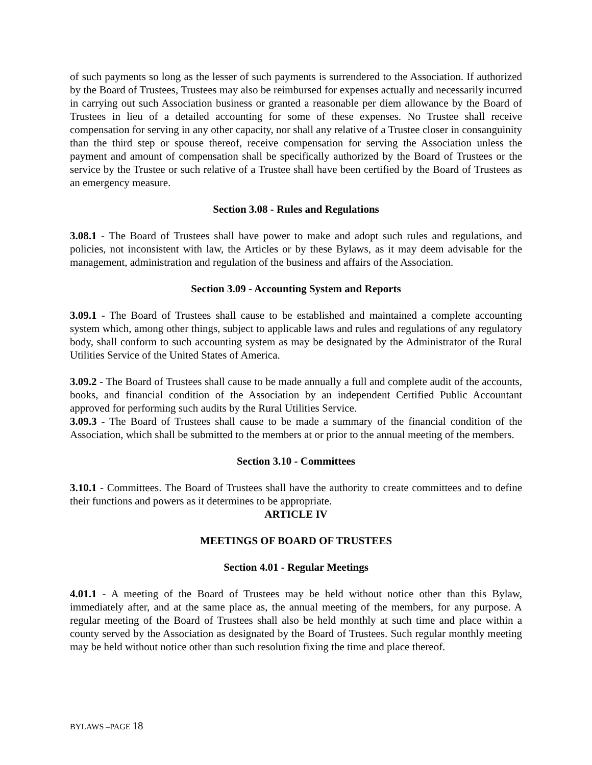of such payments so long as the lesser of such payments is surrendered to the Association. If authorized by the Board of Trustees, Trustees may also be reimbursed for expenses actually and necessarily incurred in carrying out such Association business or granted a reasonable per diem allowance by the Board of Trustees in lieu of a detailed accounting for some of these expenses. No Trustee shall receive compensation for serving in any other capacity, nor shall any relative of a Trustee closer in consanguinity than the third step or spouse thereof, receive compensation for serving the Association unless the payment and amount of compensation shall be specifically authorized by the Board of Trustees or the service by the Trustee or such relative of a Trustee shall have been certified by the Board of Trustees as an emergency measure.
Section 3.08 - Rules and Regulations
3.08.1 - The Board of Trustees shall have power to make and adopt such rules and regulations, and policies, not inconsistent with law, the Articles or by these Bylaws, as it may deem advisable for the management, administration and regulation of the business and affairs of the Association.
Section 3.09 - Accounting System and Reports
3.09.1 - The Board of Trustees shall cause to be established and maintained a complete accounting system which, among other things, subject to applicable laws and rules and regulations of any regulatory body, shall conform to such accounting system as may be designated by the Administrator of the Rural Utilities Service of the United States of America.
3.09.2 - The Board of Trustees shall cause to be made annually a full and complete audit of the accounts, books, and financial condition of the Association by an independent Certified Public Accountant approved for performing such audits by the Rural Utilities Service.
3.09.3 - The Board of Trustees shall cause to be made a summary of the financial condition of the Association, which shall be submitted to the members at or prior to the annual meeting of the members.
Section 3.10 - Committees
3.10.1 - Committees. The Board of Trustees shall have the authority to create committees and to define their functions and powers as it determines to be appropriate.
ARTICLE IV
MEETINGS OF BOARD OF TRUSTEES
Section 4.01 - Regular Meetings
4.01.1 - A meeting of the Board of Trustees may be held without notice other than this Bylaw, immediately after, and at the same place as, the annual meeting of the members, for any purpose. A regular meeting of the Board of Trustees shall also be held monthly at such time and place within a county served by the Association as designated by the Board of Trustees. Such regular monthly meeting may be held without notice other than such resolution fixing the time and place thereof.
BYLAWS –PAGE 18